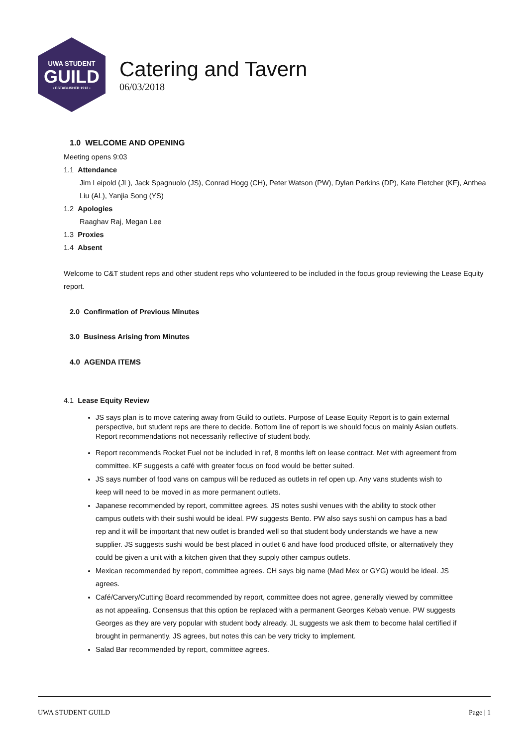UWA STUDENT
GUILD
• ESTABLISHED 1913 •
Catering and Tavern
06/03/2018
1.0 WELCOME AND OPENING
Meeting opens 9:03
1.1 Attendance
Jim Leipold (JL), Jack Spagnuolo (JS), Conrad Hogg (CH), Peter Watson (PW), Dylan Perkins (DP), Kate Fletcher (KF), Anthea Liu (AL), Yanjia Song (YS)
1.2 Apologies
Raaghav Raj, Megan Lee
1.3 Proxies
1.4 Absent
Welcome to C&T student reps and other student reps who volunteered to be included in the focus group reviewing the Lease Equity report.
2.0 Confirmation of Previous Minutes
3.0 Business Arising from Minutes
4.0 AGENDA ITEMS
4.1 Lease Equity Review
JS says plan is to move catering away from Guild to outlets. Purpose of Lease Equity Report is to gain external perspective, but student reps are there to decide. Bottom line of report is we should focus on mainly Asian outlets. Report recommendations not necessarily reflective of student body.
Report recommends Rocket Fuel not be included in ref, 8 months left on lease contract. Met with agreement from committee. KF suggests a café with greater focus on food would be better suited.
JS says number of food vans on campus will be reduced as outlets in ref open up. Any vans students wish to keep will need to be moved in as more permanent outlets.
Japanese recommended by report, committee agrees. JS notes sushi venues with the ability to stock other campus outlets with their sushi would be ideal. PW suggests Bento. PW also says sushi on campus has a bad rep and it will be important that new outlet is branded well so that student body understands we have a new supplier. JS suggests sushi would be best placed in outlet 6 and have food produced offsite, or alternatively they could be given a unit with a kitchen given that they supply other campus outlets.
Mexican recommended by report, committee agrees. CH says big name (Mad Mex or GYG) would be ideal. JS agrees.
Café/Carvery/Cutting Board recommended by report, committee does not agree, generally viewed by committee as not appealing. Consensus that this option be replaced with a permanent Georges Kebab venue. PW suggests Georges as they are very popular with student body already. JL suggests we ask them to become halal certified if brought in permanently. JS agrees, but notes this can be very tricky to implement.
Salad Bar recommended by report, committee agrees.
UWA STUDENT GUILD Page | 1